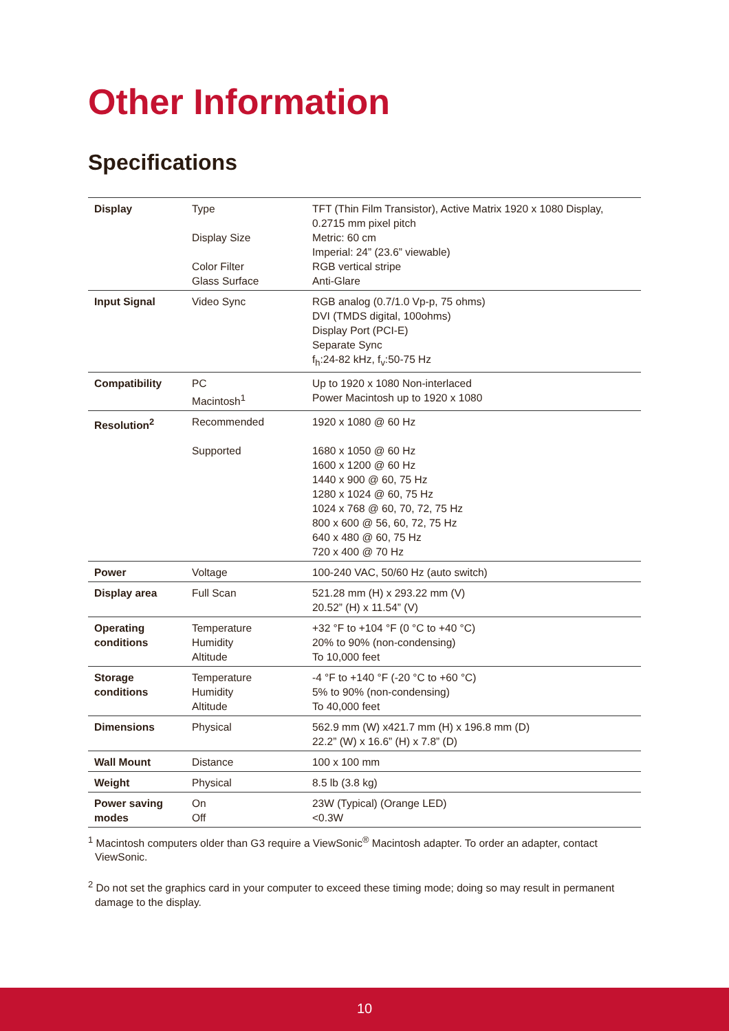Other Information
Specifications
| Display | Type Display Size Color Filter Glass Surface | TFT (Thin Film Transistor), Active Matrix 1920 x 1080 Display, 0.2715 mm pixel pitch Metric: 60 cm Imperial: 24” (23.6” viewable) RGB vertical stripe Anti-Glare |
| Input Signal | Video Sync | RGB analog (0.7/1.0 Vp-p, 75 ohms) DVI (TMDS digital, 100ohms) Display Port (PCI-E) Separate Sync f<sub>h</sub>:24-82 kHz, f<sub>v</sub>:50-75 Hz |
| Compatibility | PC Macintosh<sup>1</sup> | Up to 1920 x 1080 Non-interlaced Power Macintosh up to 1920 x 1080 |
| Resolution<sup>2</sup> | Recommended Supported | 1920 x 1080 @ 60 Hz 1680 x 1050 @ 60 Hz 1600 x 1200 @ 60 Hz 1440 x 900 @ 60, 75 Hz 1280 x 1024 @ 60, 75 Hz 1024 x 768 @ 60, 70, 72, 75 Hz 800 x 600 @ 56, 60, 72, 75 Hz 640 x 480 @ 60, 75 Hz 720 x 400 @ 70 Hz |
| Power | Voltage | 100-240 VAC, 50/60 Hz (auto switch) |
| Display area | Full Scan | 521.28 mm (H) x 293.22 mm (V) 20.52” (H) x 11.54” (V) |
| Operating conditions | Temperature Humidity Altitude | +32 °F to +104 °F (0 °C to +40 °C) 20% to 90% (non-condensing) To 10,000 feet |
| Storage conditions | Temperature Humidity Altitude | -4 °F to +140 °F (-20 °C to +60 °C) 5% to 90% (non-condensing) To 40,000 feet |
| Dimensions | Physical | 562.9 mm (W) x421.7 mm (H) x 196.8 mm (D) 22.2” (W) x 16.6” (H) x 7.8” (D) |
| Wall Mount | Distance | 100 x 100 mm |
| Weight | Physical | 8.5 lb (3.8 kg) |
| Power saving modes | On Off | 23W (Typical) (Orange LED) <0.3W |
<sup>1</sup> Macintosh computers older than G3 require a ViewSonic<sup>®</sup> Macintosh adapter. To order an adapter, contact ViewSonic.
<sup>2</sup> Do not set the graphics card in your computer to exceed these timing mode; doing so may result in permanent damage to the display.
10